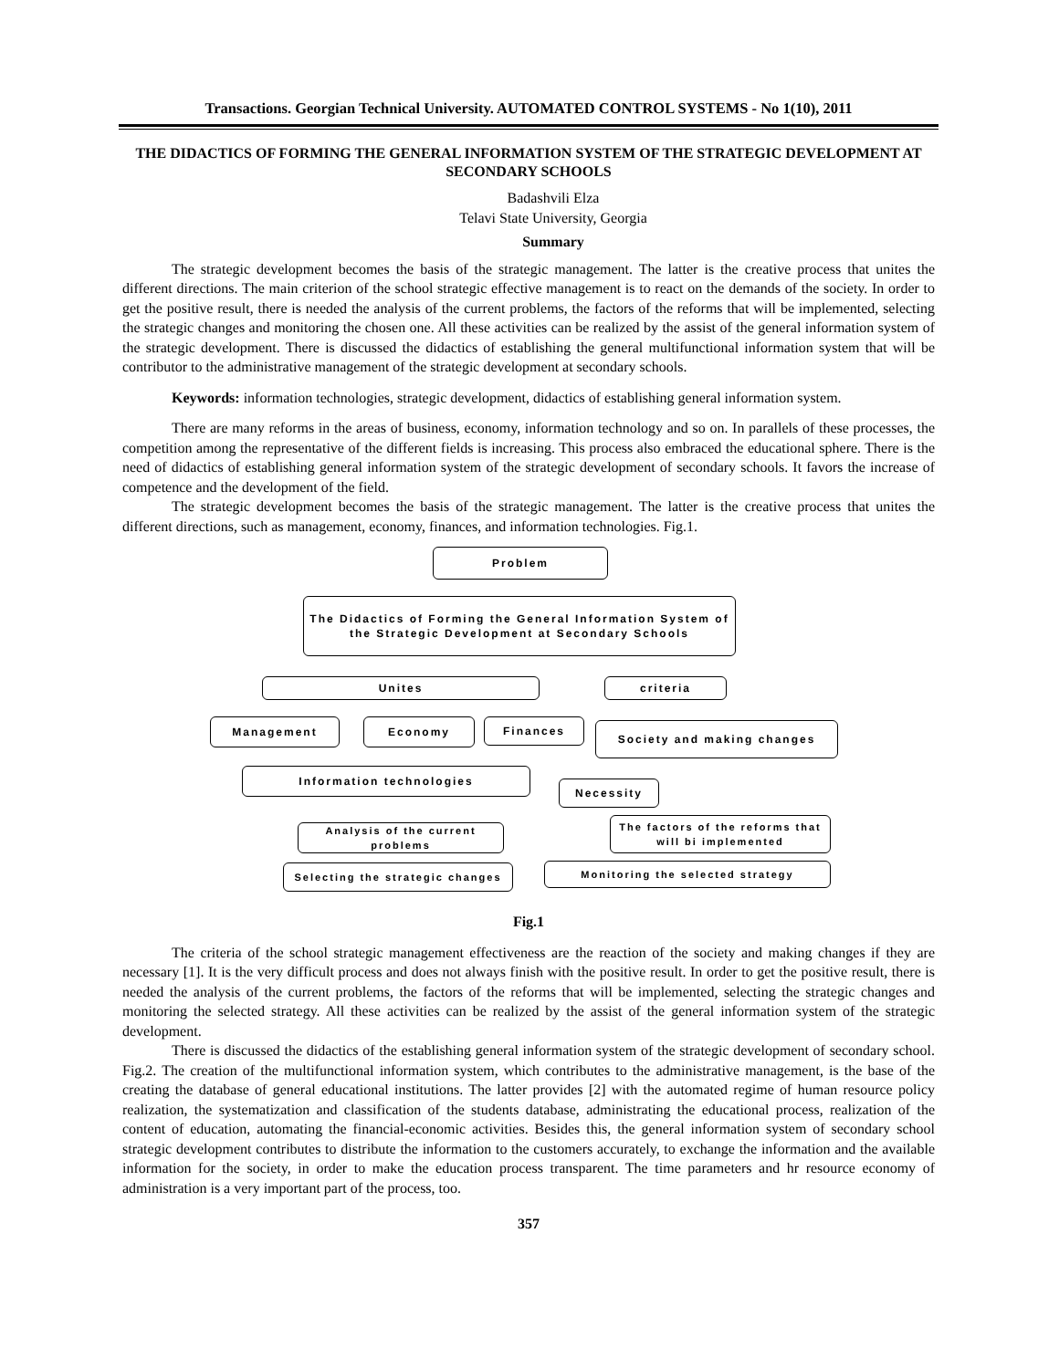Transactions. Georgian Technical University. AUTOMATED CONTROL SYSTEMS - No 1(10), 2011
THE DIDACTICS OF FORMING THE GENERAL INFORMATION SYSTEM OF THE STRATEGIC DEVELOPMENT AT SECONDARY SCHOOLS
Badashvili Elza
Telavi State University, Georgia
Summary
The strategic development becomes the basis of the strategic management. The latter is the creative process that unites the different directions. The main criterion of the school strategic effective management is to react on the demands of the society. In order to get the positive result, there is needed the analysis of the current problems, the factors of the reforms that will be implemented, selecting the strategic changes and monitoring the chosen one. All these activities can be realized by the assist of the general information system of the strategic development. There is discussed the didactics of establishing the general multifunctional information system that will be contributor to the administrative management of the strategic development at secondary schools.
Keywords: information technologies, strategic development, didactics of establishing general information system.
There are many reforms in the areas of business, economy, information technology and so on. In parallels of these processes, the competition among the representative of the different fields is increasing. This process also embraced the educational sphere. There is the need of didactics of establishing general information system of the strategic development of secondary schools. It favors the increase of competence and the development of the field.
The strategic development becomes the basis of the strategic management. The latter is the creative process that unites the different directions, such as management, economy, finances, and information technologies. Fig.1.
Problem
The Didactics of Forming the General Information System of the Strategic Development at Secondary Schools
Unites criteria
Management Economy Finances Society and making changes
Information technologies
Necessity
Analysis of the current problems
The factors of the reforms that will bi implemented
Selecting the strategic changes
Monitoring the selected strategy
Fig.1
The criteria of the school strategic management effectiveness are the reaction of the society and making changes if they are necessary [1]. It is the very difficult process and does not always finish with the positive result. In order to get the positive result, there is needed the analysis of the current problems, the factors of the reforms that will be implemented, selecting the strategic changes and monitoring the selected strategy. All these activities can be realized by the assist of the general information system of the strategic development.
There is discussed the didactics of the establishing general information system of the strategic development of secondary school. Fig.2. The creation of the multifunctional information system, which contributes to the administrative management, is the base of the creating the database of general educational institutions. The latter provides [2] with the automated regime of human resource policy realization, the systematization and classification of the students database, administrating the educational process, realization of the content of education, automating the financial-economic activities. Besides this, the general information system of secondary school strategic development contributes to distribute the information to the customers accurately, to exchange the information and the available information for the society, in order to make the education process transparent. The time parameters and hr resource economy of administration is a very important part of the process, too.
357